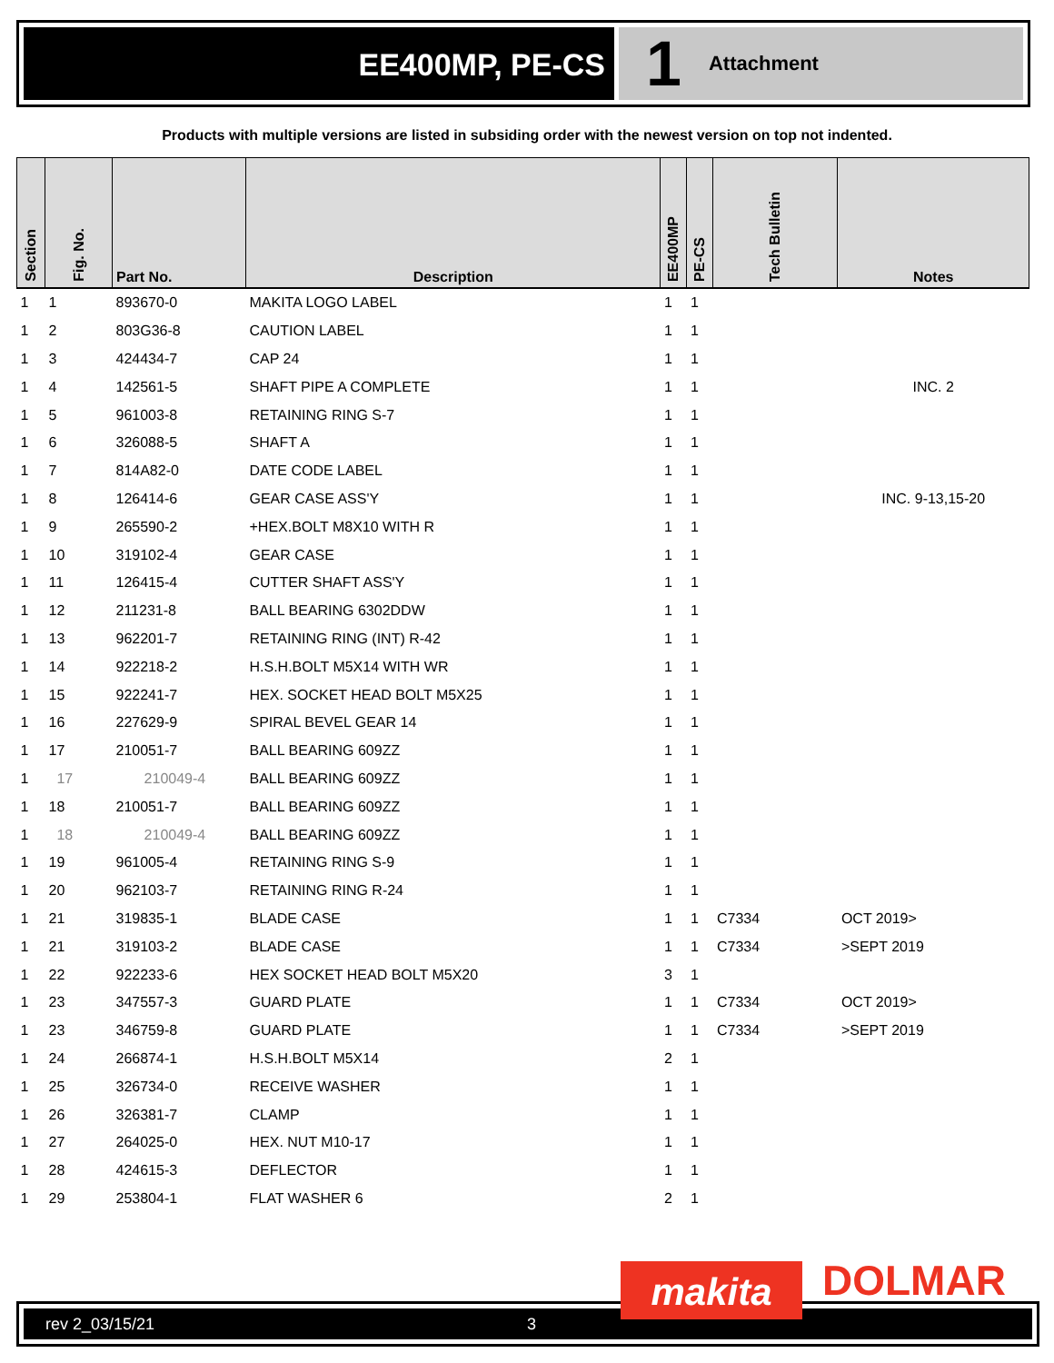EE400MP, PE-CS
1 Attachment
Products with multiple versions are listed in subsiding order with the newest version on top not indented.
| Section | Fig. No. | Part No. | Description | EE400MP | PE-CS | Tech Bulletin | Notes |
| --- | --- | --- | --- | --- | --- | --- | --- |
| 1 | 1 | 893670-0 | MAKITA LOGO LABEL | 1 | 1 | | |
| 1 | 2 | 803G36-8 | CAUTION LABEL | 1 | 1 | | |
| 1 | 3 | 424434-7 | CAP 24 | 1 | 1 | | |
| 1 | 4 | 142561-5 | SHAFT PIPE A COMPLETE | 1 | 1 | | INC. 2 |
| 1 | 5 | 961003-8 | RETAINING RING S-7 | 1 | 1 | | |
| 1 | 6 | 326088-5 | SHAFT A | 1 | 1 | | |
| 1 | 7 | 814A82-0 | DATE CODE LABEL | 1 | 1 | | |
| 1 | 8 | 126414-6 | GEAR CASE ASS'Y | 1 | 1 | | INC. 9-13,15-20 |
| 1 | 9 | 265590-2 | +HEX.BOLT M8X10 WITH R | 1 | 1 | | |
| 1 | 10 | 319102-4 | GEAR CASE | 1 | 1 | | |
| 1 | 11 | 126415-4 | CUTTER SHAFT ASS'Y | 1 | 1 | | |
| 1 | 12 | 211231-8 | BALL BEARING 6302DDW | 1 | 1 | | |
| 1 | 13 | 962201-7 | RETAINING RING (INT) R-42 | 1 | 1 | | |
| 1 | 14 | 922218-2 | H.S.H.BOLT M5X14 WITH WR | 1 | 1 | | |
| 1 | 15 | 922241-7 | HEX. SOCKET HEAD BOLT M5X25 | 1 | 1 | | |
| 1 | 16 | 227629-9 | SPIRAL BEVEL GEAR 14 | 1 | 1 | | |
| 1 | 17 | 210051-7 | BALL BEARING 609ZZ | 1 | 1 | | |
| 1 | 17 | 210049-4 | BALL BEARING 609ZZ | 1 | 1 | | |
| 1 | 18 | 210051-7 | BALL BEARING 609ZZ | 1 | 1 | | |
| 1 | 18 | 210049-4 | BALL BEARING 609ZZ | 1 | 1 | | |
| 1 | 19 | 961005-4 | RETAINING RING S-9 | 1 | 1 | | |
| 1 | 20 | 962103-7 | RETAINING RING R-24 | 1 | 1 | | |
| 1 | 21 | 319835-1 | BLADE CASE | 1 | 1 | C7334 | OCT 2019> |
| 1 | 21 | 319103-2 | BLADE CASE | 1 | 1 | C7334 | >SEPT 2019 |
| 1 | 22 | 922233-6 | HEX SOCKET HEAD BOLT M5X20 | 3 | 1 | | |
| 1 | 23 | 347557-3 | GUARD PLATE | 1 | 1 | C7334 | OCT 2019> |
| 1 | 23 | 346759-8 | GUARD PLATE | 1 | 1 | C7334 | >SEPT 2019 |
| 1 | 24 | 266874-1 | H.S.H.BOLT M5X14 | 2 | 1 | | |
| 1 | 25 | 326734-0 | RECEIVE WASHER | 1 | 1 | | |
| 1 | 26 | 326381-7 | CLAMP | 1 | 1 | | |
| 1 | 27 | 264025-0 | HEX. NUT M10-17 | 1 | 1 | | |
| 1 | 28 | 424615-3 | DEFLECTOR | 1 | 1 | | |
| 1 | 29 | 253804-1 | FLAT WASHER 6 | 2 | 1 | | |
rev 2_03/15/21 3
makita DOLMAR